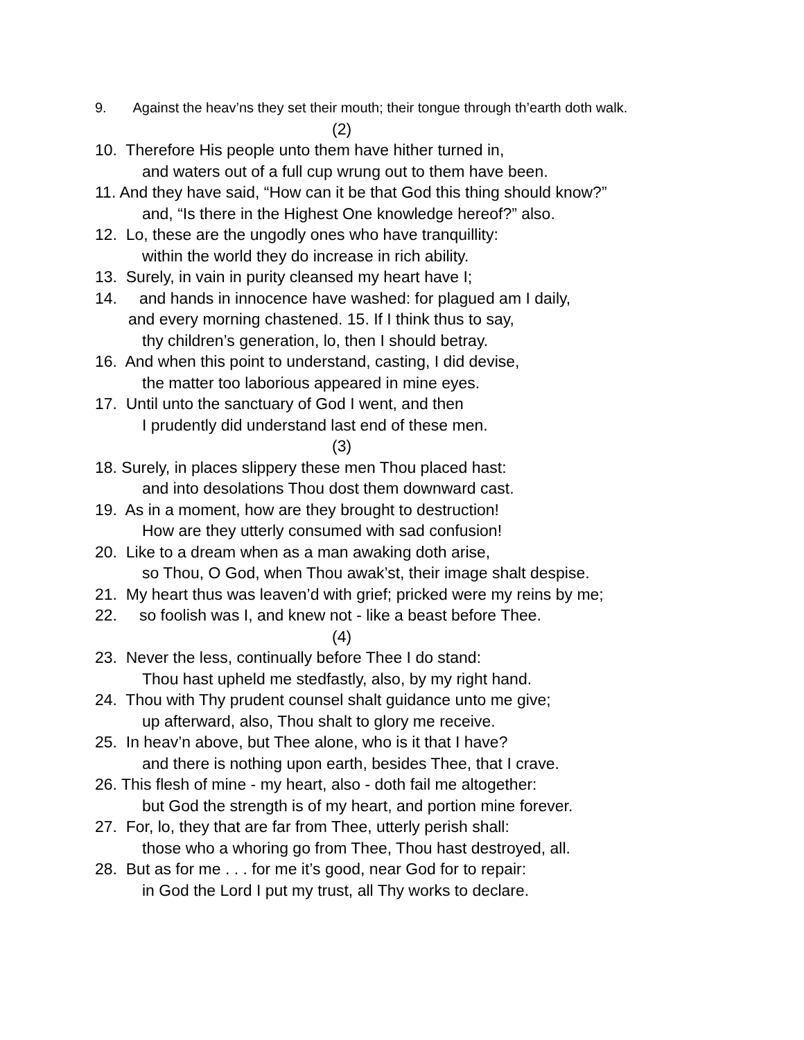9. Against the heav’ns they set their mouth; their tongue through th’earth doth walk.
(2)
10. Therefore His people unto them have hither turned in,
and waters out of a full cup wrung out to them have been.
11. And they have said, “How can it be that God this thing should know?”
and, “Is there in the Highest One knowledge hereof?” also.
12. Lo, these are the ungodly ones who have tranquillity:
within the world they do increase in rich ability.
13. Surely, in vain in purity cleansed my heart have I;
14. and hands in innocence have washed: for plagued am I daily,
and every morning chastened. 15. If I think thus to say,
thy children’s generation, lo, then I should betray.
16. And when this point to understand, casting, I did devise,
the matter too laborious appeared in mine eyes.
17. Until unto the sanctuary of God I went, and then
I prudently did understand last end of these men.
(3)
18. Surely, in places slippery these men Thou placed hast:
and into desolations Thou dost them downward cast.
19. As in a moment, how are they brought to destruction!
How are they utterly consumed with sad confusion!
20. Like to a dream when as a man awaking doth arise,
so Thou, O God, when Thou awak’st, their image shalt despise.
21. My heart thus was leaven’d with grief; pricked were my reins by me;
22. so foolish was I, and knew not - like a beast before Thee.
(4)
23. Never the less, continually before Thee I do stand:
Thou hast upheld me stedfastly, also, by my right hand.
24. Thou with Thy prudent counsel shalt guidance unto me give;
up afterward, also, Thou shalt to glory me receive.
25. In heav’n above, but Thee alone, who is it that I have?
and there is nothing upon earth, besides Thee, that I crave.
26. This flesh of mine - my heart, also - doth fail me altogether:
but God the strength is of my heart, and portion mine forever.
27. For, lo, they that are far from Thee, utterly perish shall:
those who a whoring go from Thee, Thou hast destroyed, all.
28. But as for me . . . for me it’s good, near God for to repair:
in God the Lord I put my trust, all Thy works to declare.